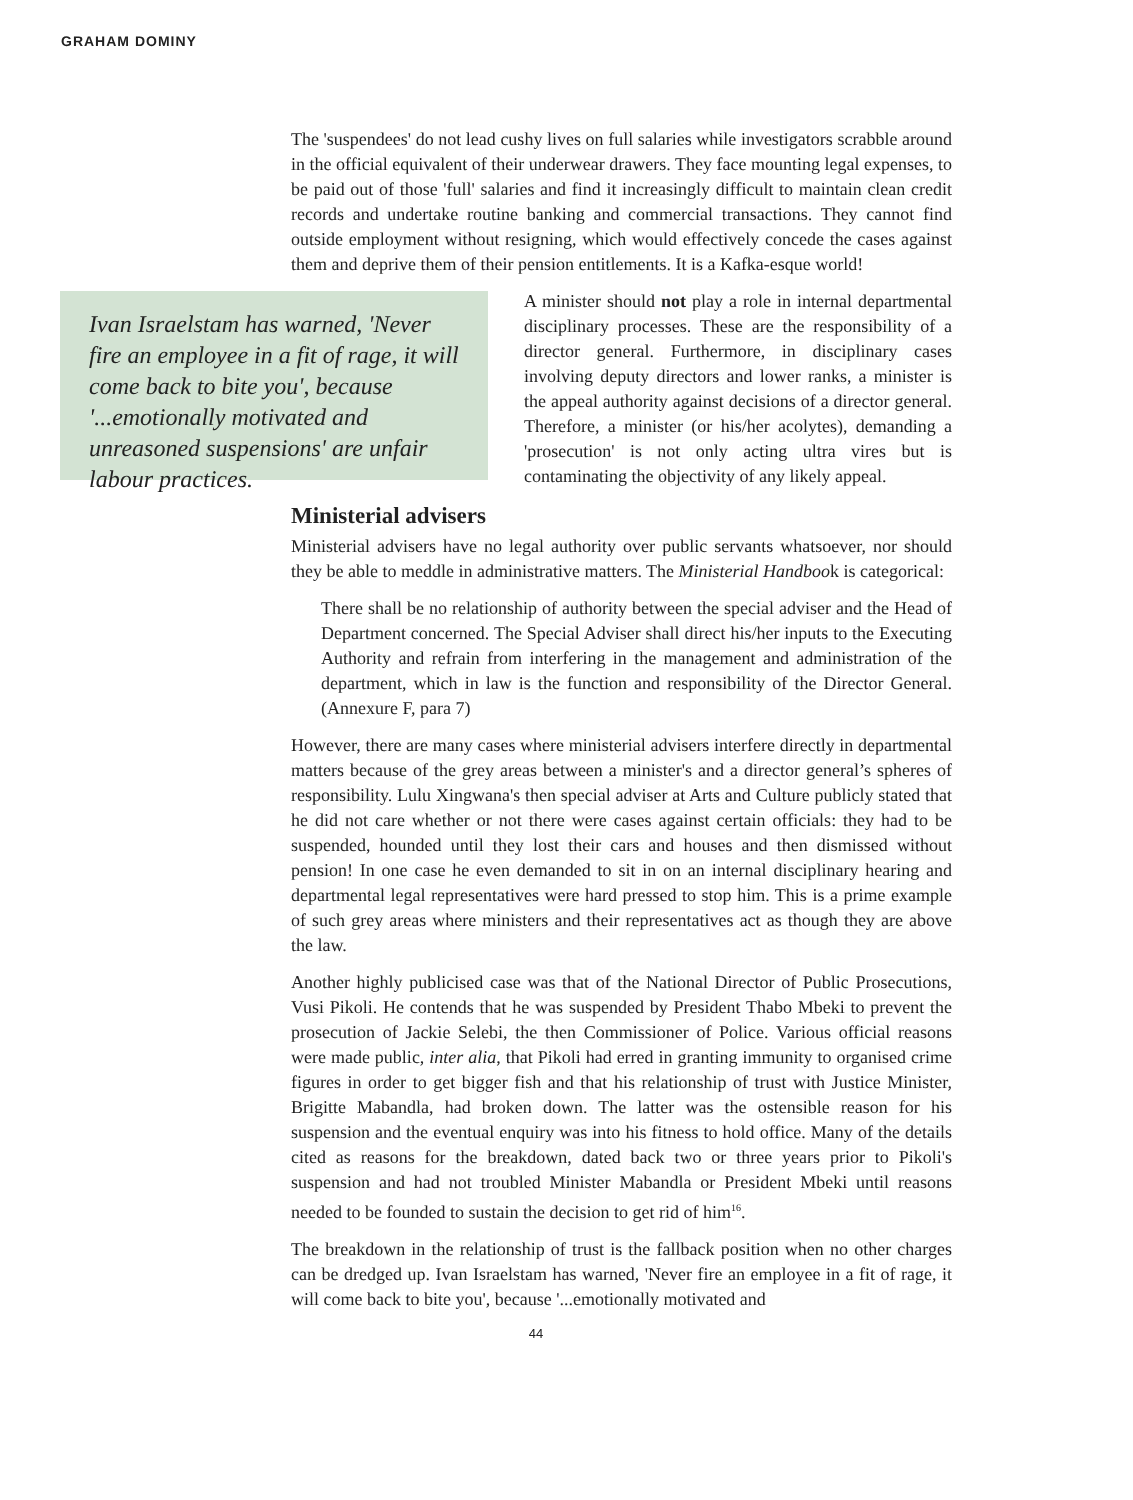GRAHAM DOMINY
The 'suspendees' do not lead cushy lives on full salaries while investigators scrabble around in the official equivalent of their underwear drawers. They face mounting legal expenses, to be paid out of those 'full' salaries and find it increasingly difficult to maintain clean credit records and undertake routine banking and commercial transactions. They cannot find outside employment without resigning, which would effectively concede the cases against them and deprive them of their pension entitlements. It is a Kafka-esque world!
Ivan Israelstam has warned, 'Never fire an employee in a fit of rage, it will come back to bite you', because '...emotionally motivated and unreasoned suspensions' are unfair labour practices.
A minister should not play a role in internal departmental disciplinary processes. These are the responsibility of a director general. Furthermore, in disciplinary cases involving deputy directors and lower ranks, a minister is the appeal authority against decisions of a director general. Therefore, a minister (or his/her acolytes), demanding a 'prosecution' is not only acting ultra vires but is contaminating the objectivity of any likely appeal.
Ministerial advisers
Ministerial advisers have no legal authority over public servants whatsoever, nor should they be able to meddle in administrative matters. The Ministerial Handbook is categorical:
There shall be no relationship of authority between the special adviser and the Head of Department concerned. The Special Adviser shall direct his/her inputs to the Executing Authority and refrain from interfering in the management and administration of the department, which in law is the function and responsibility of the Director General. (Annexure F, para 7)
However, there are many cases where ministerial advisers interfere directly in departmental matters because of the grey areas between a minister's and a director general’s spheres of responsibility. Lulu Xingwana's then special adviser at Arts and Culture publicly stated that he did not care whether or not there were cases against certain officials: they had to be suspended, hounded until they lost their cars and houses and then dismissed without pension! In one case he even demanded to sit in on an internal disciplinary hearing and departmental legal representatives were hard pressed to stop him. This is a prime example of such grey areas where ministers and their representatives act as though they are above the law.
Another highly publicised case was that of the National Director of Public Prosecutions, Vusi Pikoli. He contends that he was suspended by President Thabo Mbeki to prevent the prosecution of Jackie Selebi, the then Commissioner of Police. Various official reasons were made public, inter alia, that Pikoli had erred in granting immunity to organised crime figures in order to get bigger fish and that his relationship of trust with Justice Minister, Brigitte Mabandla, had broken down. The latter was the ostensible reason for his suspension and the eventual enquiry was into his fitness to hold office. Many of the details cited as reasons for the breakdown, dated back two or three years prior to Pikoli's suspension and had not troubled Minister Mabandla or President Mbeki until reasons needed to be founded to sustain the decision to get rid of him<sup>16</sup>.
The breakdown in the relationship of trust is the fallback position when no other charges can be dredged up. Ivan Israelstam has warned, 'Never fire an employee in a fit of rage, it will come back to bite you', because '...emotionally motivated and
44